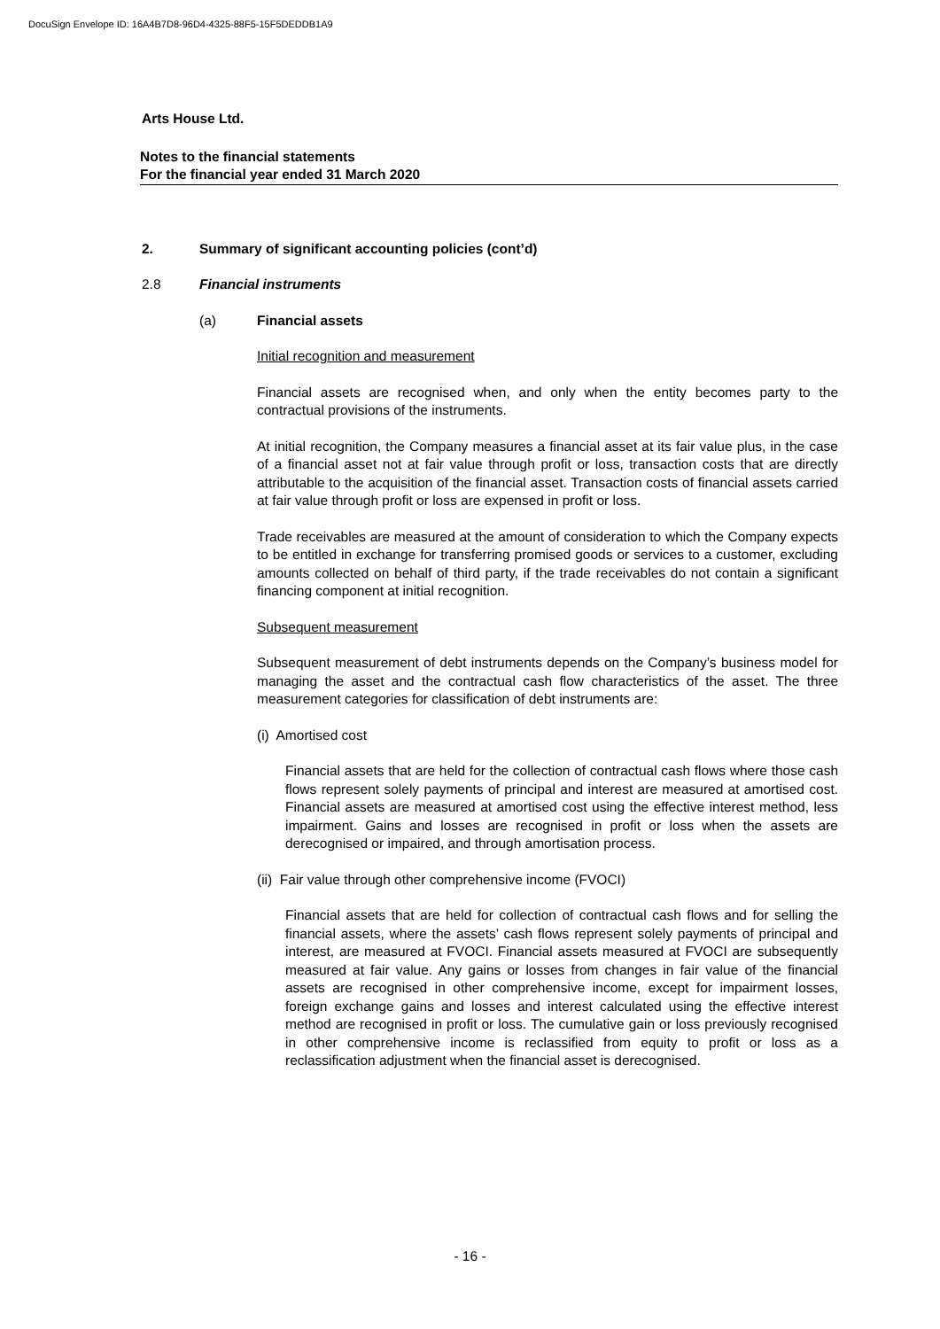DocuSign Envelope ID: 16A4B7D8-96D4-4325-88F5-15F5DEDDB1A9
Arts House Ltd.
Notes to the financial statements
For the financial year ended 31 March 2020
2. Summary of significant accounting policies (cont’d)
2.8 Financial instruments
(a) Financial assets
Initial recognition and measurement
Financial assets are recognised when, and only when the entity becomes party to the contractual provisions of the instruments.
At initial recognition, the Company measures a financial asset at its fair value plus, in the case of a financial asset not at fair value through profit or loss, transaction costs that are directly attributable to the acquisition of the financial asset. Transaction costs of financial assets carried at fair value through profit or loss are expensed in profit or loss.
Trade receivables are measured at the amount of consideration to which the Company expects to be entitled in exchange for transferring promised goods or services to a customer, excluding amounts collected on behalf of third party, if the trade receivables do not contain a significant financing component at initial recognition.
Subsequent measurement
Subsequent measurement of debt instruments depends on the Company’s business model for managing the asset and the contractual cash flow characteristics of the asset. The three measurement categories for classification of debt instruments are:
(i) Amortised cost
Financial assets that are held for the collection of contractual cash flows where those cash flows represent solely payments of principal and interest are measured at amortised cost. Financial assets are measured at amortised cost using the effective interest method, less impairment. Gains and losses are recognised in profit or loss when the assets are derecognised or impaired, and through amortisation process.
(ii) Fair value through other comprehensive income (FVOCI)
Financial assets that are held for collection of contractual cash flows and for selling the financial assets, where the assets’ cash flows represent solely payments of principal and interest, are measured at FVOCI. Financial assets measured at FVOCI are subsequently measured at fair value. Any gains or losses from changes in fair value of the financial assets are recognised in other comprehensive income, except for impairment losses, foreign exchange gains and losses and interest calculated using the effective interest method are recognised in profit or loss. The cumulative gain or loss previously recognised in other comprehensive income is reclassified from equity to profit or loss as a reclassification adjustment when the financial asset is derecognised.
- 16 -